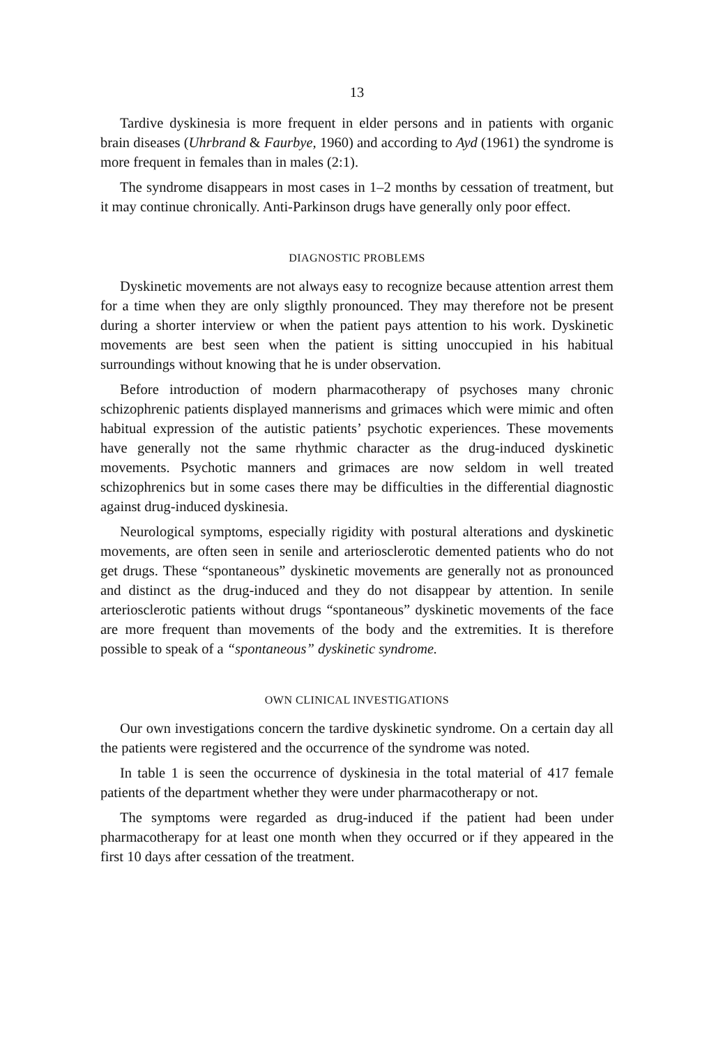13
Tardive dyskinesia is more frequent in elder persons and in patients with organic brain diseases (Uhrbrand & Faurbye, 1960) and according to Ayd (1961) the syndrome is more frequent in females than in males (2:1).
The syndrome disappears in most cases in 1–2 months by cessation of treatment, but it may continue chronically. Anti-Parkinson drugs have generally only poor effect.
DIAGNOSTIC PROBLEMS
Dyskinetic movements are not always easy to recognize because attention arrest them for a time when they are only sligthly pronounced. They may therefore not be present during a shorter interview or when the patient pays attention to his work. Dyskinetic movements are best seen when the patient is sitting unoccupied in his habitual surroundings without knowing that he is under observation.
Before introduction of modern pharmacotherapy of psychoses many chronic schizophrenic patients displayed mannerisms and grimaces which were mimic and often habitual expression of the autistic patients’ psychotic experiences. These movements have generally not the same rhythmic character as the drug-induced dyskinetic movements. Psychotic manners and grimaces are now seldom in well treated schizophrenics but in some cases there may be difficulties in the differential diagnostic against drug-induced dyskinesia.
Neurological symptoms, especially rigidity with postural alterations and dyskinetic movements, are often seen in senile and arteriosclerotic demented patients who do not get drugs. These “spontaneous” dyskinetic movements are generally not as pronounced and distinct as the drug-induced and they do not disappear by attention. In senile arteriosclerotic patients without drugs “spontaneous” dyskinetic movements of the face are more frequent than movements of the body and the extremities. It is therefore possible to speak of a “spontaneous” dyskinetic syndrome.
OWN CLINICAL INVESTIGATIONS
Our own investigations concern the tardive dyskinetic syndrome. On a certain day all the patients were registered and the occurrence of the syndrome was noted.
In table 1 is seen the occurrence of dyskinesia in the total material of 417 female patients of the department whether they were under pharmacotherapy or not.
The symptoms were regarded as drug-induced if the patient had been under pharmacotherapy for at least one month when they occurred or if they appeared in the first 10 days after cessation of the treatment.